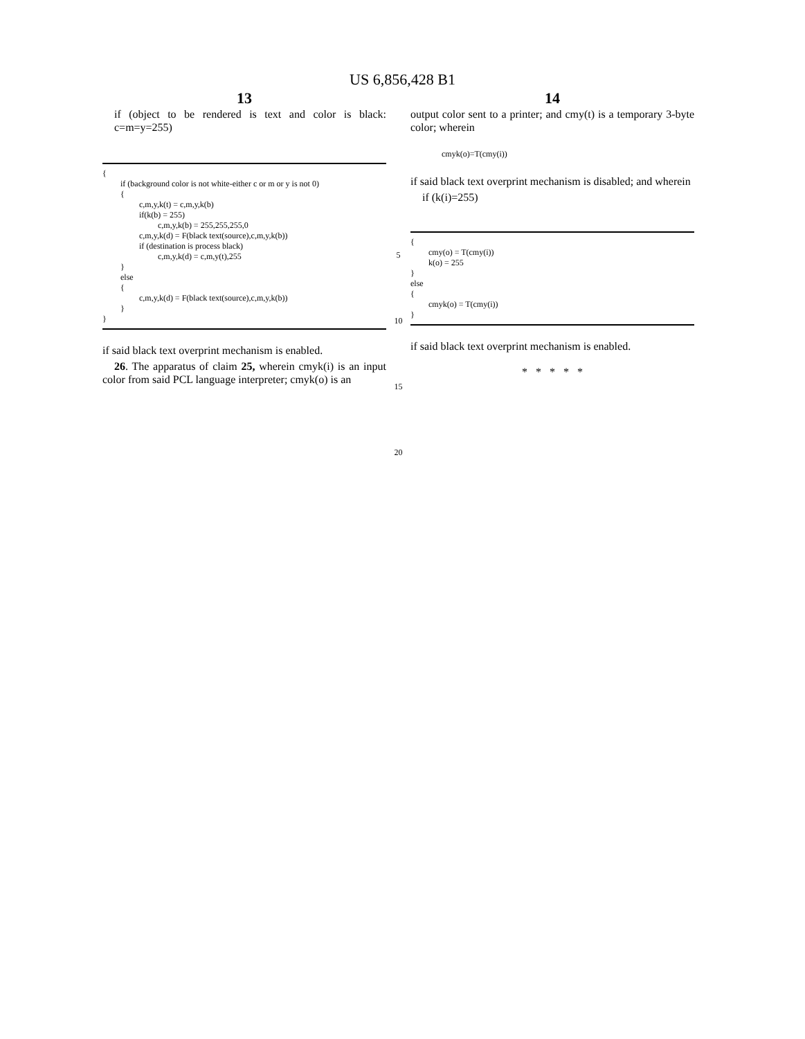US 6,856,428 B1
13
if (object to be rendered is text and color is black: c=m=y=255)
{
if (background color is not white-either c or m or y is not 0)
{
c,m,y,k(t) = c,m,y,k(b)
if(k(b) = 255)
c,m,y,k(b) = 255,255,255,0
c,m,y,k(d) = F(black text(source),c,m,y,k(b))
if (destination is process black)
c,m,y,k(d) = c,m,y(t),255
}
else
{
c,m,y,k(d) = F(black text(source),c,m,y,k(b))
}
}
if said black text overprint mechanism is enabled.
26. The apparatus of claim 25, wherein cmyk(i) is an input color from said PCL language interpreter; cmyk(o) is an
5
10
15
20
14
output color sent to a printer; and cmy(t) is a temporary 3-byte color; wherein
cmyk(o)=T(cmy(i))
if said black text overprint mechanism is disabled; and wherein
if (k(i)=255)
{
cmy(o) = T(cmy(i))
k(o) = 255
}
else
{
cmyk(o) = T(cmy(i))
}
if said black text overprint mechanism is enabled.
* * * * *